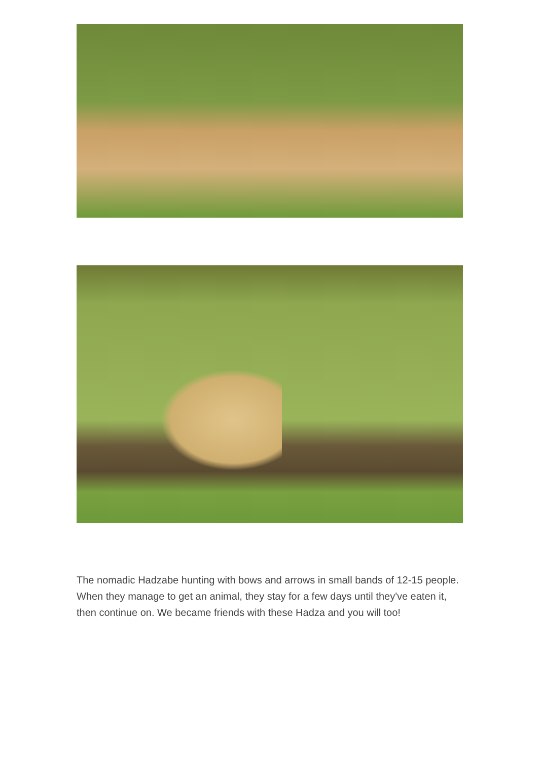The nomadic Hadzabe hunting with bows and arrows in small bands of 12-15 people. When they manage to get an animal, they stay for a few days until they've eaten it, then continue on. We became friends with these Hadza and you will too!